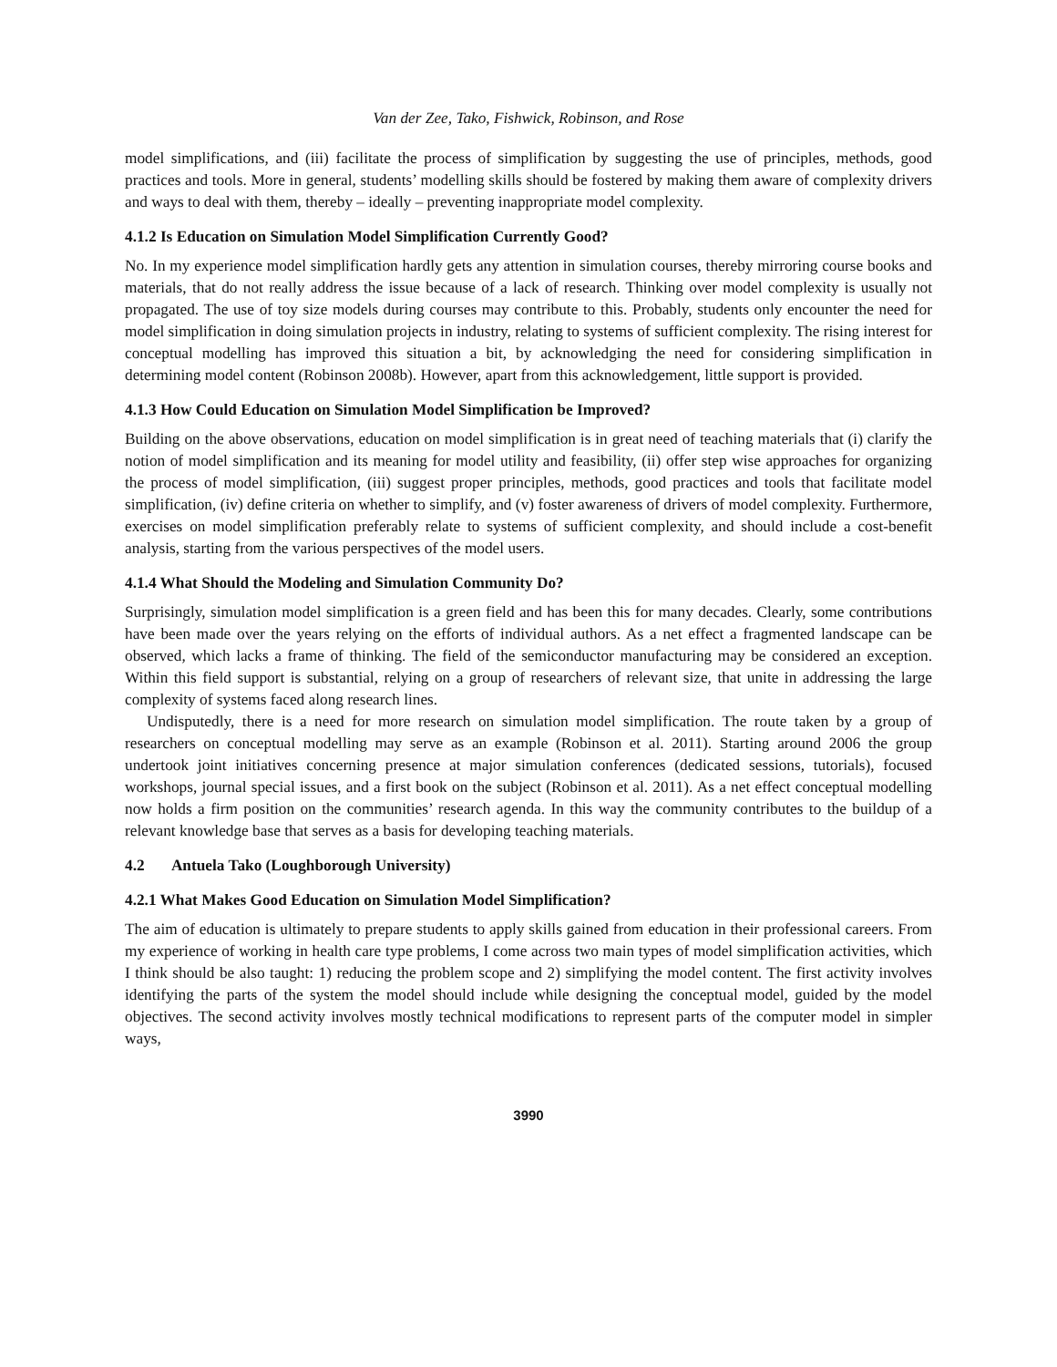Van der Zee, Tako, Fishwick, Robinson, and Rose
model simplifications, and (iii) facilitate the process of simplification by suggesting the use of principles, methods, good practices and tools. More in general, students’ modelling skills should be fostered by making them aware of complexity drivers and ways to deal with them, thereby – ideally – preventing inappropriate model complexity.
4.1.2 Is Education on Simulation Model Simplification Currently Good?
No. In my experience model simplification hardly gets any attention in simulation courses, thereby mirroring course books and materials, that do not really address the issue because of a lack of research. Thinking over model complexity is usually not propagated. The use of toy size models during courses may contribute to this. Probably, students only encounter the need for model simplification in doing simulation projects in industry, relating to systems of sufficient complexity. The rising interest for conceptual modelling has improved this situation a bit, by acknowledging the need for considering simplification in determining model content (Robinson 2008b). However, apart from this acknowledgement, little support is provided.
4.1.3 How Could Education on Simulation Model Simplification be Improved?
Building on the above observations, education on model simplification is in great need of teaching materials that (i) clarify the notion of model simplification and its meaning for model utility and feasibility, (ii) offer step wise approaches for organizing the process of model simplification, (iii) suggest proper principles, methods, good practices and tools that facilitate model simplification, (iv) define criteria on whether to simplify, and (v) foster awareness of drivers of model complexity. Furthermore, exercises on model simplification preferably relate to systems of sufficient complexity, and should include a cost-benefit analysis, starting from the various perspectives of the model users.
4.1.4 What Should the Modeling and Simulation Community Do?
Surprisingly, simulation model simplification is a green field and has been this for many decades. Clearly, some contributions have been made over the years relying on the efforts of individual authors. As a net effect a fragmented landscape can be observed, which lacks a frame of thinking. The field of the semiconductor manufacturing may be considered an exception. Within this field support is substantial, relying on a group of researchers of relevant size, that unite in addressing the large complexity of systems faced along research lines.
Undisputedly, there is a need for more research on simulation model simplification. The route taken by a group of researchers on conceptual modelling may serve as an example (Robinson et al. 2011). Starting around 2006 the group undertook joint initiatives concerning presence at major simulation conferences (dedicated sessions, tutorials), focused workshops, journal special issues, and a first book on the subject (Robinson et al. 2011). As a net effect conceptual modelling now holds a firm position on the communities’ research agenda. In this way the community contributes to the buildup of a relevant knowledge base that serves as a basis for developing teaching materials.
4.2 Antuela Tako (Loughborough University)
4.2.1 What Makes Good Education on Simulation Model Simplification?
The aim of education is ultimately to prepare students to apply skills gained from education in their professional careers. From my experience of working in health care type problems, I come across two main types of model simplification activities, which I think should be also taught: 1) reducing the problem scope and 2) simplifying the model content. The first activity involves identifying the parts of the system the model should include while designing the conceptual model, guided by the model objectives. The second activity involves mostly technical modifications to represent parts of the computer model in simpler ways,
3990